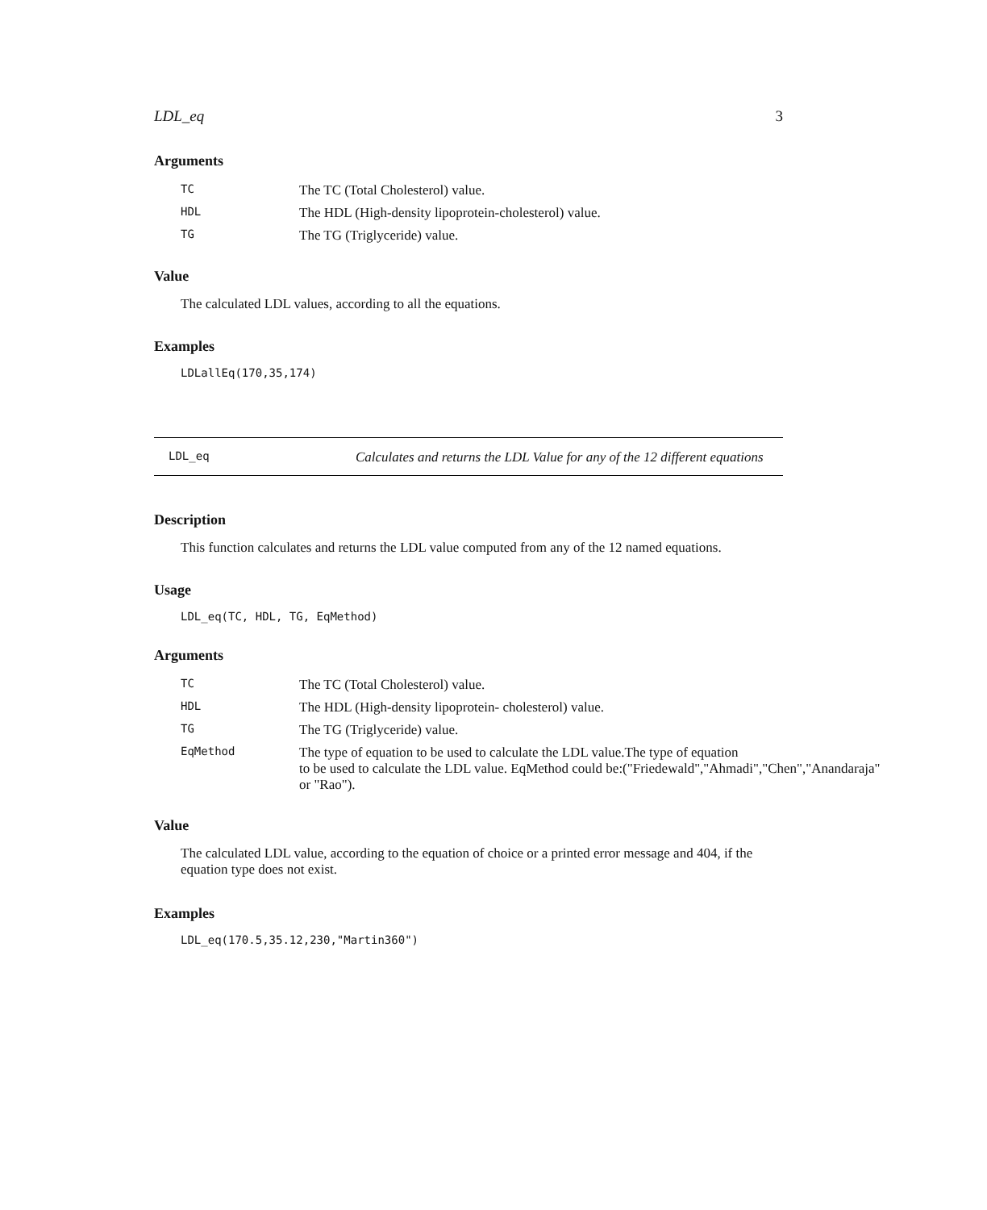LDL_eq 3
Arguments
| TC | The TC (Total Cholesterol) value. |
| HDL | The HDL (High-density lipoprotein-cholesterol) value. |
| TG | The TG (Triglyceride) value. |
Value
The calculated LDL values, according to all the equations.
Examples
LDLallEq(170,35,174)
LDL_eq
Calculates and returns the LDL Value for any of the 12 different equations
Description
This function calculates and returns the LDL value computed from any of the 12 named equations.
Usage
LDL_eq(TC, HDL, TG, EqMethod)
Arguments
| TC | The TC (Total Cholesterol) value. |
| HDL | The HDL (High-density lipoprotein- cholesterol) value. |
| TG | The TG (Triglyceride) value. |
| EqMethod | The type of equation to be used to calculate the LDL value.The type of equation to be used to calculate the LDL value. EqMethod could be:("Friedewald","Ahmadi","Chen","Anandaraja" or "Rao"). |
Value
The calculated LDL value, according to the equation of choice or a printed error message and 404, if the equation type does not exist.
Examples
LDL_eq(170.5,35.12,230,"Martin360")